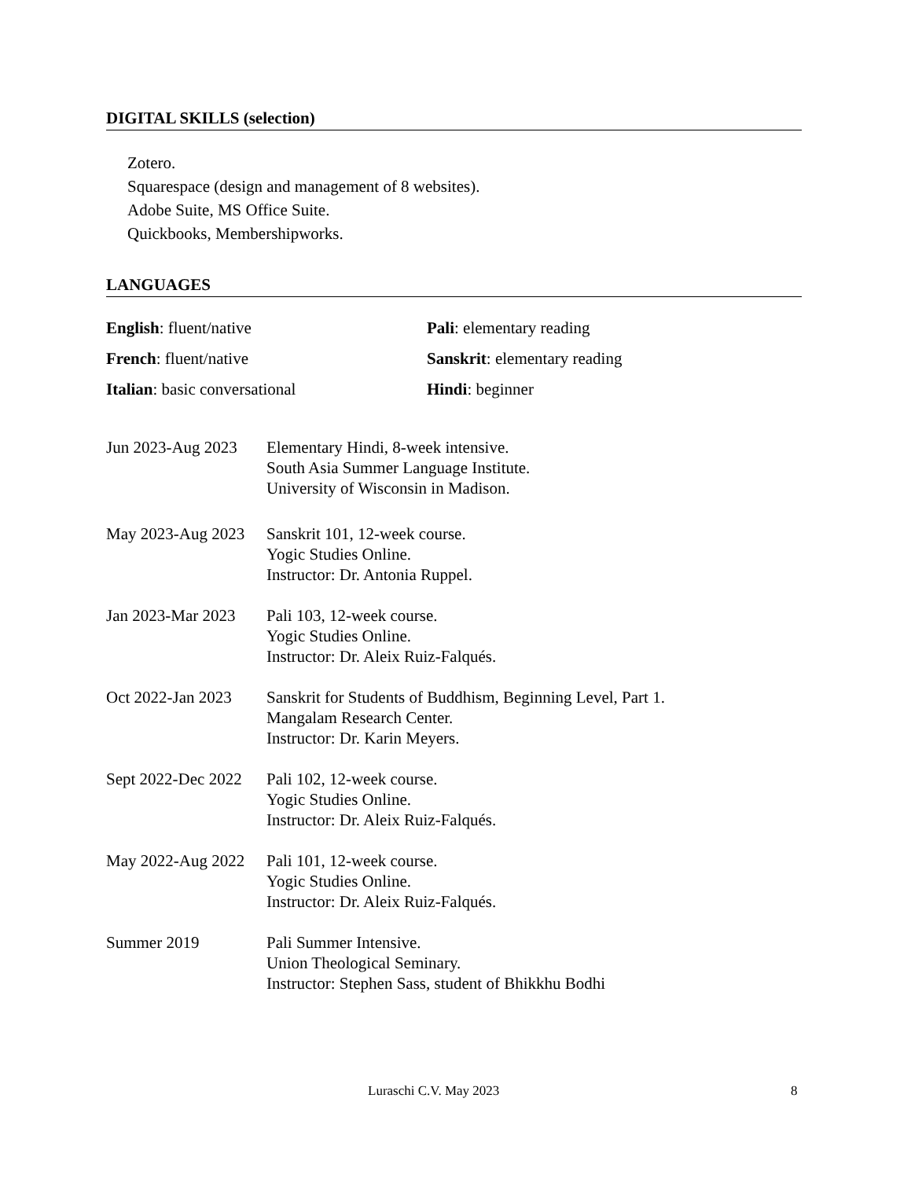DIGITAL SKILLS (selection)
Zotero.
Squarespace (design and management of 8 websites).
Adobe Suite, MS Office Suite.
Quickbooks, Membershipworks.
LANGUAGES
English: fluent/native
Pali: elementary reading
French: fluent/native
Sanskrit: elementary reading
Italian: basic conversational
Hindi: beginner
Jun 2023-Aug 2023
Elementary Hindi, 8-week intensive.
South Asia Summer Language Institute.
University of Wisconsin in Madison.
May 2023-Aug 2023
Sanskrit 101, 12-week course.
Yogic Studies Online.
Instructor: Dr. Antonia Ruppel.
Jan 2023-Mar 2023
Pali 103, 12-week course.
Yogic Studies Online.
Instructor: Dr. Aleix Ruiz-Falqués.
Oct 2022-Jan 2023
Sanskrit for Students of Buddhism, Beginning Level, Part 1.
Mangalam Research Center.
Instructor: Dr. Karin Meyers.
Sept 2022-Dec 2022
Pali 102, 12-week course.
Yogic Studies Online.
Instructor: Dr. Aleix Ruiz-Falqués.
May 2022-Aug 2022
Pali 101, 12-week course.
Yogic Studies Online.
Instructor: Dr. Aleix Ruiz-Falqués.
Summer 2019 Pali Summer Intensive.
Union Theological Seminary.
Instructor: Stephen Sass, student of Bhikkhu Bodhi
Luraschi C.V. May 2023 8